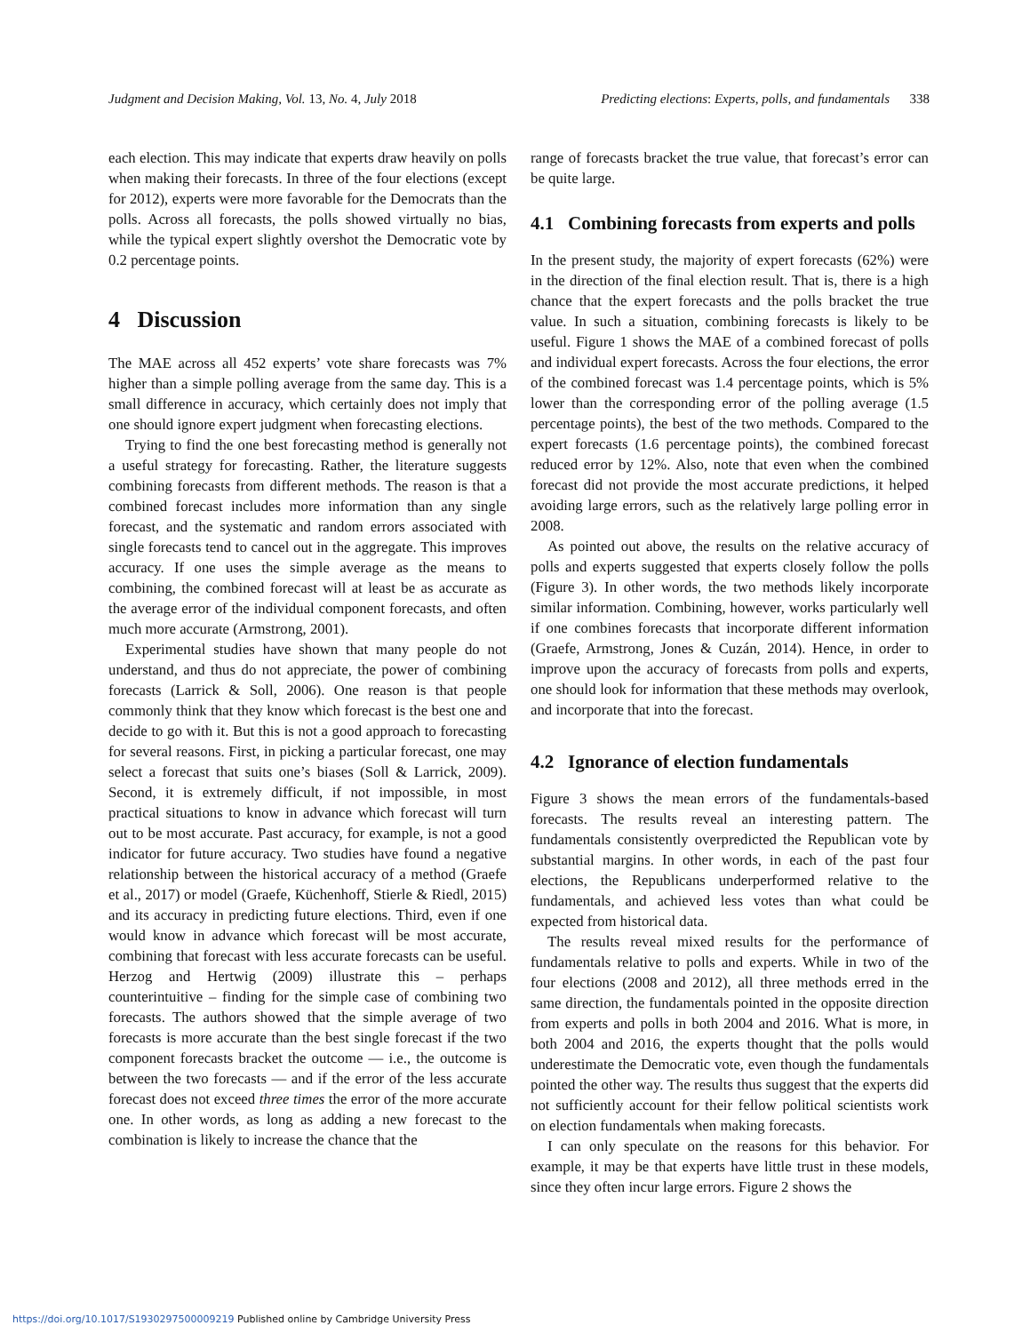Judgment and Decision Making, Vol. 13, No. 4, July 2018 Predicting elections: Experts, polls, and fundamentals 338
each election. This may indicate that experts draw heavily on polls when making their forecasts. In three of the four elections (except for 2012), experts were more favorable for the Democrats than the polls. Across all forecasts, the polls showed virtually no bias, while the typical expert slightly overshot the Democratic vote by 0.2 percentage points.
4 Discussion
The MAE across all 452 experts’ vote share forecasts was 7% higher than a simple polling average from the same day. This is a small difference in accuracy, which certainly does not imply that one should ignore expert judgment when forecasting elections.
Trying to find the one best forecasting method is generally not a useful strategy for forecasting. Rather, the literature suggests combining forecasts from different methods. The reason is that a combined forecast includes more information than any single forecast, and the systematic and random errors associated with single forecasts tend to cancel out in the aggregate. This improves accuracy. If one uses the simple average as the means to combining, the combined forecast will at least be as accurate as the average error of the individual component forecasts, and often much more accurate (Armstrong, 2001).
Experimental studies have shown that many people do not understand, and thus do not appreciate, the power of combining forecasts (Larrick & Soll, 2006). One reason is that people commonly think that they know which forecast is the best one and decide to go with it. But this is not a good approach to forecasting for several reasons. First, in picking a particular forecast, one may select a forecast that suits one’s biases (Soll & Larrick, 2009). Second, it is extremely difficult, if not impossible, in most practical situations to know in advance which forecast will turn out to be most accurate. Past accuracy, for example, is not a good indicator for future accuracy. Two studies have found a negative relationship between the historical accuracy of a method (Graefe et al., 2017) or model (Graefe, Küchenhoff, Stierle & Riedl, 2015) and its accuracy in predicting future elections. Third, even if one would know in advance which forecast will be most accurate, combining that forecast with less accurate forecasts can be useful. Herzog and Hertwig (2009) illustrate this – perhaps counterintuitive – finding for the simple case of combining two forecasts. The authors showed that the simple average of two forecasts is more accurate than the best single forecast if the two component forecasts bracket the outcome — i.e., the outcome is between the two forecasts — and if the error of the less accurate forecast does not exceed three times the error of the more accurate one. In other words, as long as adding a new forecast to the combination is likely to increase the chance that the
range of forecasts bracket the true value, that forecast’s error can be quite large.
4.1 Combining forecasts from experts and polls
In the present study, the majority of expert forecasts (62%) were in the direction of the final election result. That is, there is a high chance that the expert forecasts and the polls bracket the true value. In such a situation, combining forecasts is likely to be useful. Figure 1 shows the MAE of a combined forecast of polls and individual expert forecasts. Across the four elections, the error of the combined forecast was 1.4 percentage points, which is 5% lower than the corresponding error of the polling average (1.5 percentage points), the best of the two methods. Compared to the expert forecasts (1.6 percentage points), the combined forecast reduced error by 12%. Also, note that even when the combined forecast did not provide the most accurate predictions, it helped avoiding large errors, such as the relatively large polling error in 2008.
As pointed out above, the results on the relative accuracy of polls and experts suggested that experts closely follow the polls (Figure 3). In other words, the two methods likely incorporate similar information. Combining, however, works particularly well if one combines forecasts that incorporate different information (Graefe, Armstrong, Jones & Cuzán, 2014). Hence, in order to improve upon the accuracy of forecasts from polls and experts, one should look for information that these methods may overlook, and incorporate that into the forecast.
4.2 Ignorance of election fundamentals
Figure 3 shows the mean errors of the fundamentals-based forecasts. The results reveal an interesting pattern. The fundamentals consistently overpredicted the Republican vote by substantial margins. In other words, in each of the past four elections, the Republicans underperformed relative to the fundamentals, and achieved less votes than what could be expected from historical data.
The results reveal mixed results for the performance of fundamentals relative to polls and experts. While in two of the four elections (2008 and 2012), all three methods erred in the same direction, the fundamentals pointed in the opposite direction from experts and polls in both 2004 and 2016. What is more, in both 2004 and 2016, the experts thought that the polls would underestimate the Democratic vote, even though the fundamentals pointed the other way. The results thus suggest that the experts did not sufficiently account for their fellow political scientists work on election fundamentals when making forecasts.
I can only speculate on the reasons for this behavior. For example, it may be that experts have little trust in these models, since they often incur large errors. Figure 2 shows the
https://doi.org/10.1017/S1930297500009219 Published online by Cambridge University Press